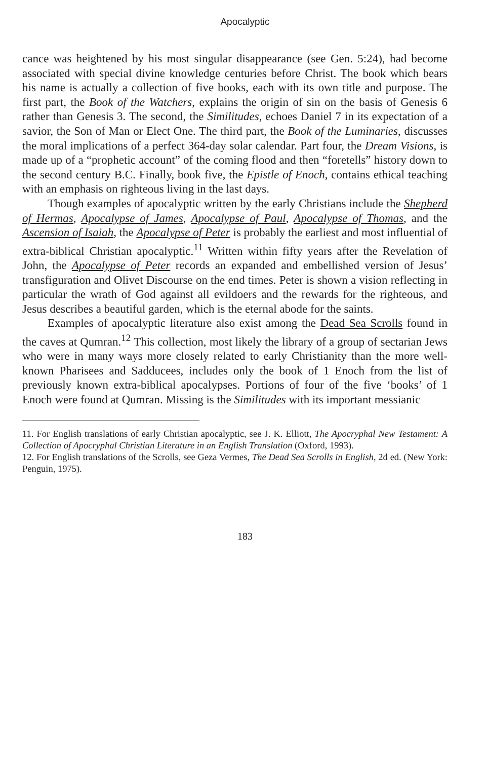Apocalyptic
cance was heightened by his most singular disappearance (see Gen. 5:24), had become associated with special divine knowledge centuries before Christ. The book which bears his name is actually a collection of five books, each with its own title and purpose. The first part, the Book of the Watchers, explains the origin of sin on the basis of Genesis 6 rather than Genesis 3. The second, the Similitudes, echoes Daniel 7 in its expectation of a savior, the Son of Man or Elect One. The third part, the Book of the Luminaries, discusses the moral implications of a perfect 364-day solar calendar. Part four, the Dream Visions, is made up of a “prophetic account” of the coming flood and then “foretells” history down to the second century B.C. Finally, book five, the Epistle of Enoch, contains ethical teaching with an emphasis on righteous living in the last days.
Though examples of apocalyptic written by the early Christians include the Shepherd of Hermas, Apocalypse of James, Apocalypse of Paul, Apocalypse of Thomas, and the Ascension of Isaiah, the Apocalypse of Peter is probably the earliest and most influential of extra-biblical Christian apocalyptic.<sup>11</sup> Written within fifty years after the Revelation of John, the Apocalypse of Peter records an expanded and embellished version of Jesus’ transfiguration and Olivet Discourse on the end times. Peter is shown a vision reflecting in particular the wrath of God against all evildoers and the rewards for the righteous, and Jesus describes a beautiful garden, which is the eternal abode for the saints.
Examples of apocalyptic literature also exist among the Dead Sea Scrolls found in the caves at Qumran.<sup>12</sup> This collection, most likely the library of a group of sectarian Jews who were in many ways more closely related to early Christianity than the more well-known Pharisees and Sadducees, includes only the book of 1 Enoch from the list of previously known extra-biblical apocalypses. Portions of four of the five ‘books’ of 1 Enoch were found at Qumran. Missing is the Similitudes with its important messianic
11. For English translations of early Christian apocalyptic, see J. K. Elliott, The Apocryphal New Testament: A Collection of Apocryphal Christian Literature in an English Translation (Oxford, 1993).
12. For English translations of the Scrolls, see Geza Vermes, The Dead Sea Scrolls in English, 2d ed. (New York: Penguin, 1975).
183